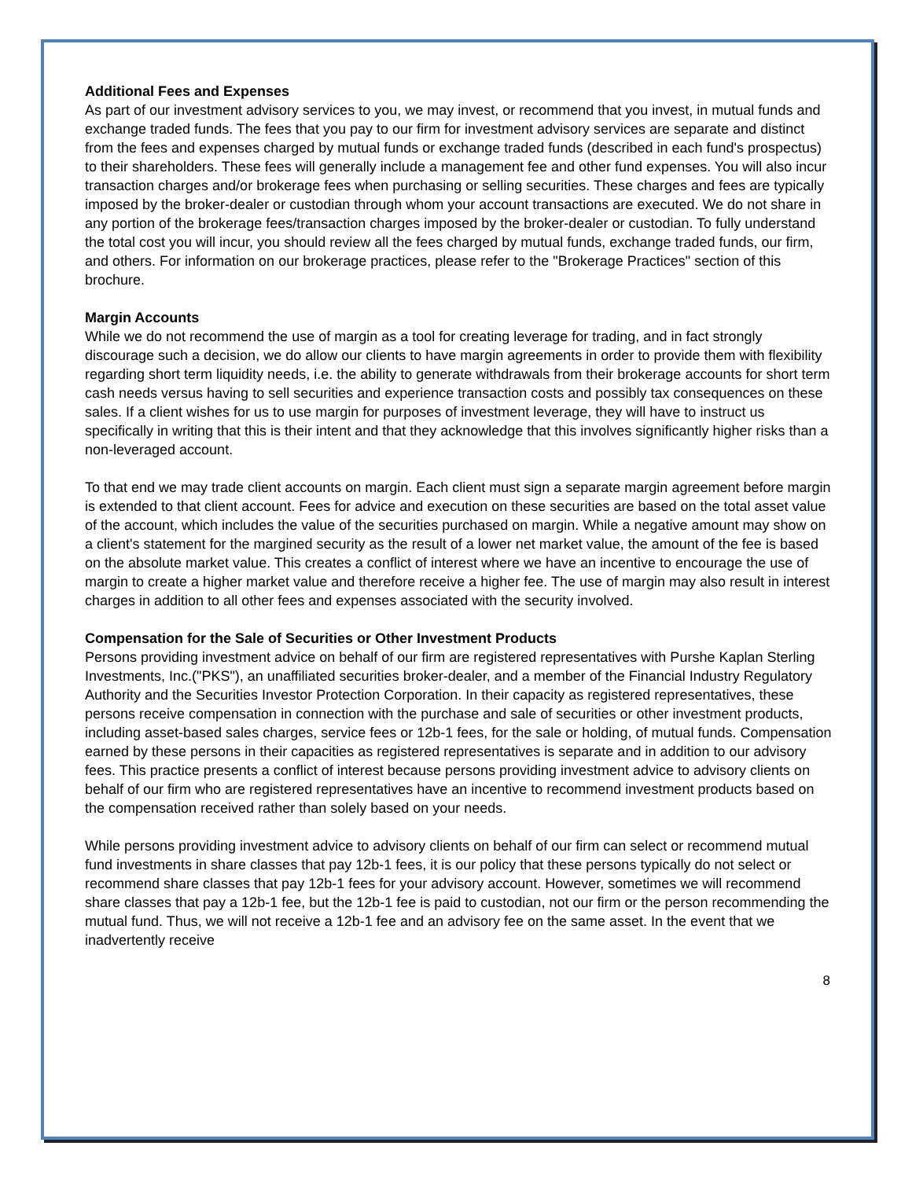Additional Fees and Expenses
As part of our investment advisory services to you, we may invest, or recommend that you invest, in mutual funds and exchange traded funds. The fees that you pay to our firm for investment advisory services are separate and distinct from the fees and expenses charged by mutual funds or exchange traded funds (described in each fund's prospectus) to their shareholders. These fees will generally include a management fee and other fund expenses. You will also incur transaction charges and/or brokerage fees when purchasing or selling securities. These charges and fees are typically imposed by the broker-dealer or custodian through whom your account transactions are executed. We do not share in any portion of the brokerage fees/transaction charges imposed by the broker-dealer or custodian. To fully understand the total cost you will incur, you should review all the fees charged by mutual funds, exchange traded funds, our firm, and others. For information on our brokerage practices, please refer to the "Brokerage Practices" section of this brochure.
Margin Accounts
While we do not recommend the use of margin as a tool for creating leverage for trading, and in fact strongly discourage such a decision, we do allow our clients to have margin agreements in order to provide them with flexibility regarding short term liquidity needs, i.e. the ability to generate withdrawals from their brokerage accounts for short term cash needs versus having to sell securities and experience transaction costs and possibly tax consequences on these sales. If a client wishes for us to use margin for purposes of investment leverage, they will have to instruct us specifically in writing that this is their intent and that they acknowledge that this involves significantly higher risks than a non-leveraged account.
To that end we may trade client accounts on margin. Each client must sign a separate margin agreement before margin is extended to that client account. Fees for advice and execution on these securities are based on the total asset value of the account, which includes the value of the securities purchased on margin. While a negative amount may show on a client's statement for the margined security as the result of a lower net market value, the amount of the fee is based on the absolute market value. This creates a conflict of interest where we have an incentive to encourage the use of margin to create a higher market value and therefore receive a higher fee. The use of margin may also result in interest charges in addition to all other fees and expenses associated with the security involved.
Compensation for the Sale of Securities or Other Investment Products
Persons providing investment advice on behalf of our firm are registered representatives with Purshe Kaplan Sterling Investments, Inc.("PKS"), an unaffiliated securities broker-dealer, and a member of the Financial Industry Regulatory Authority and the Securities Investor Protection Corporation. In their capacity as registered representatives, these persons receive compensation in connection with the purchase and sale of securities or other investment products, including asset-based sales charges, service fees or 12b-1 fees, for the sale or holding, of mutual funds. Compensation earned by these persons in their capacities as registered representatives is separate and in addition to our advisory fees. This practice presents a conflict of interest because persons providing investment advice to advisory clients on behalf of our firm who are registered representatives have an incentive to recommend investment products based on the compensation received rather than solely based on your needs.
While persons providing investment advice to advisory clients on behalf of our firm can select or recommend mutual fund investments in share classes that pay 12b-1 fees, it is our policy that these persons typically do not select or recommend share classes that pay 12b-1 fees for your advisory account. However, sometimes we will recommend share classes that pay a 12b-1 fee, but the 12b-1 fee is paid to custodian, not our firm or the person recommending the mutual fund. Thus, we will not receive a 12b-1 fee and an advisory fee on the same asset. In the event that we inadvertently receive
8